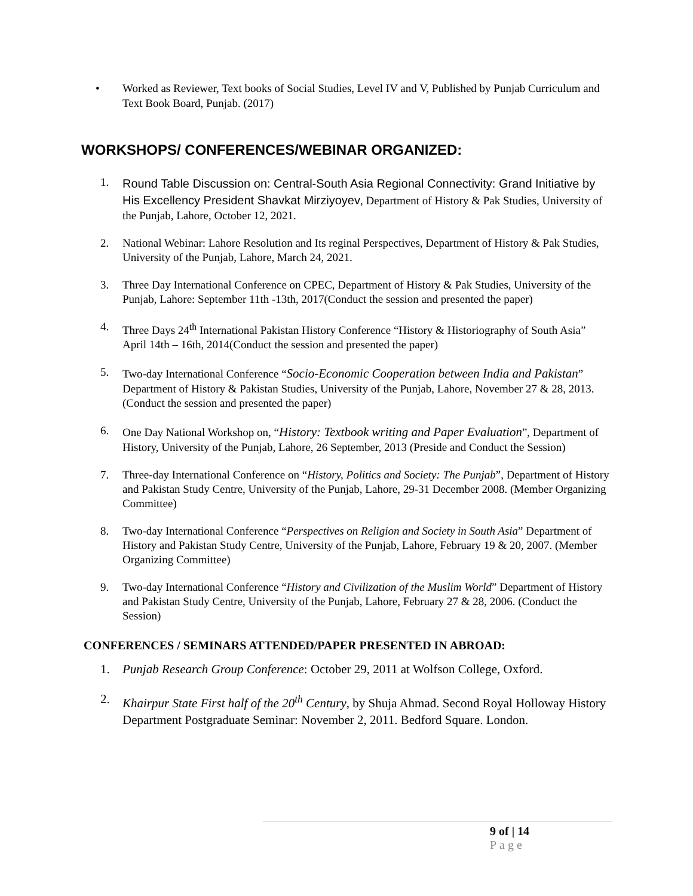• Worked as Reviewer, Text books of Social Studies, Level IV and V, Published by Punjab Curriculum and Text Book Board, Punjab. (2017)
WORKSHOPS/ CONFERENCES/WEBINAR ORGANIZED:
1.
Round Table Discussion on: Central-South Asia Regional Connectivity: Grand Initiative by His Excellency President Shavkat Mirziyoyev, Department of History & Pak Studies, University of the Punjab, Lahore, October 12, 2021.
2. National Webinar: Lahore Resolution and Its reginal Perspectives, Department of History & Pak Studies, University of the Punjab, Lahore, March 24, 2021.
3. Three Day International Conference on CPEC, Department of History & Pak Studies, University of the Punjab, Lahore: September 11th -13th, 2017(Conduct the session and presented the paper)
4. Three Days 24<sup>th</sup> International Pakistan History Conference “History & Historiography of South Asia” April 14th – 16th, 2014(Conduct the session and presented the paper)
5. Two-day International Conference “Socio-Economic Cooperation between India and Pakistan” Department of History & Pakistan Studies, University of the Punjab, Lahore, November 27 & 28, 2013. (Conduct the session and presented the paper)
6. One Day National Workshop on, “History: Textbook writing and Paper Evaluation”, Department of History, University of the Punjab, Lahore, 26 September, 2013 (Preside and Conduct the Session)
7. Three-day International Conference on “History, Politics and Society: The Punjab”, Department of History and Pakistan Study Centre, University of the Punjab, Lahore, 29-31 December 2008. (Member Organizing Committee)
8. Two-day International Conference “Perspectives on Religion and Society in South Asia” Department of History and Pakistan Study Centre, University of the Punjab, Lahore, February 19 & 20, 2007. (Member Organizing Committee)
9. Two-day International Conference “History and Civilization of the Muslim World” Department of History and Pakistan Study Centre, University of the Punjab, Lahore, February 27 & 28, 2006. (Conduct the Session)
CONFERENCES / SEMINARS ATTENDED/PAPER PRESENTED IN ABROAD:
1. Punjab Research Group Conference: October 29, 2011 at Wolfson College, Oxford.
2. Khairpur State First half of the 20<sup>th</sup> Century, by Shuja Ahmad. Second Royal Holloway History Department Postgraduate Seminar: November 2, 2011. Bedford Square. London.
9 of | 14
Page